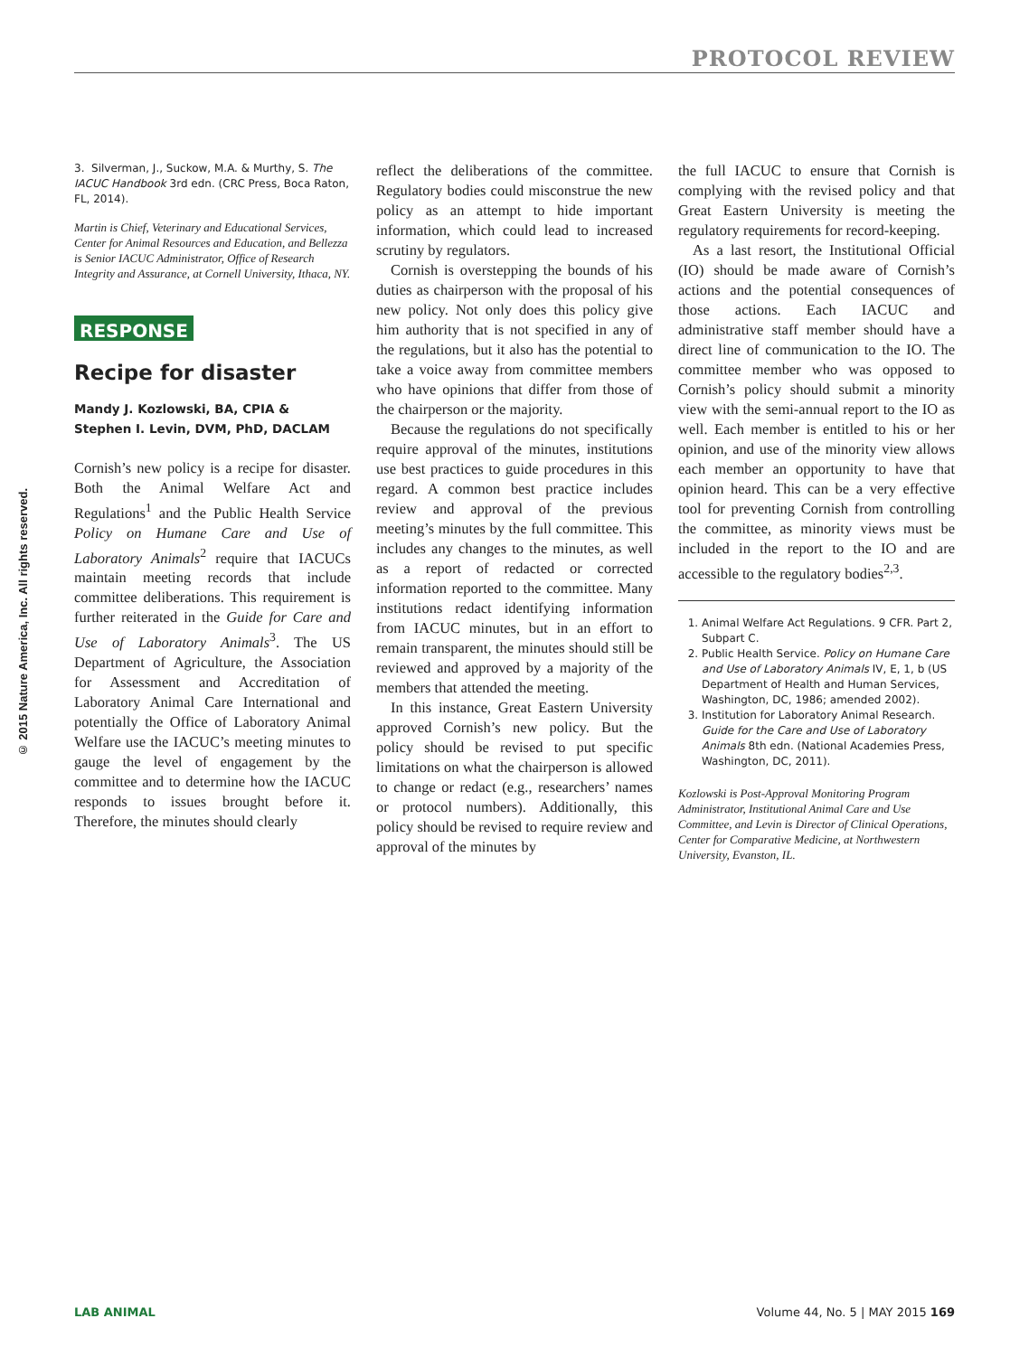PROTOCOL REVIEW
© 2015 Nature America, Inc. All rights reserved.
3. Silverman, J., Suckow, M.A. & Murthy, S. The IACUC Handbook 3rd edn. (CRC Press, Boca Raton, FL, 2014).
Martin is Chief, Veterinary and Educational Services, Center for Animal Resources and Education, and Bellezza is Senior IACUC Administrator, Office of Research Integrity and Assurance, at Cornell University, Ithaca, NY.
RESPONSE
Recipe for disaster
Mandy J. Kozlowski, BA, CPIA &
Stephen I. Levin, DVM, PhD, DACLAM
Cornish’s new policy is a recipe for disaster. Both the Animal Welfare Act and Regulations<sup>1</sup> and the Public Health Service Policy on Humane Care and Use of Laboratory Animals<sup>2</sup> require that IACUCs maintain meeting records that include committee deliberations. This requirement is further reiterated in the Guide for Care and Use of Laboratory Animals<sup>3</sup>. The US Department of Agriculture, the Association for Assessment and Accreditation of Laboratory Animal Care International and potentially the Office of Laboratory Animal Welfare use the IACUC’s meeting minutes to gauge the level of engagement by the committee and to determine how the IACUC responds to issues brought before it. Therefore, the minutes should clearly
reflect the deliberations of the committee. Regulatory bodies could misconstrue the new policy as an attempt to hide important information, which could lead to increased scrutiny by regulators.
Cornish is overstepping the bounds of his duties as chairperson with the proposal of his new policy. Not only does this policy give him authority that is not specified in any of the regulations, but it also has the potential to take a voice away from committee members who have opinions that differ from those of the chairperson or the majority.
Because the regulations do not specifically require approval of the minutes, institutions use best practices to guide procedures in this regard. A common best practice includes review and approval of the previous meeting’s minutes by the full committee. This includes any changes to the minutes, as well as a report of redacted or corrected information reported to the committee. Many institutions redact identifying information from IACUC minutes, but in an effort to remain transparent, the minutes should still be reviewed and approved by a majority of the members that attended the meeting.
In this instance, Great Eastern University approved Cornish’s new policy. But the policy should be revised to put specific limitations on what the chairperson is allowed to change or redact (e.g., researchers’ names or protocol numbers). Additionally, this policy should be revised to require review and approval of the minutes by
the full IACUC to ensure that Cornish is complying with the revised policy and that Great Eastern University is meeting the regulatory requirements for record-keeping.
As a last resort, the Institutional Official (IO) should be made aware of Cornish’s actions and the potential consequences of those actions. Each IACUC and administrative staff member should have a direct line of communication to the IO. The committee member who was opposed to Cornish’s policy should submit a minority view with the semi-annual report to the IO as well. Each member is entitled to his or her opinion, and use of the minority view allows each member an opportunity to have that opinion heard. This can be a very effective tool for preventing Cornish from controlling the committee, as minority views must be included in the report to the IO and are accessible to the regulatory bodies<sup>2,3</sup>.
1. Animal Welfare Act Regulations. 9 CFR. Part 2, Subpart C.
2. Public Health Service. Policy on Humane Care and Use of Laboratory Animals IV, E, 1, b (US Department of Health and Human Services, Washington, DC, 1986; amended 2002).
3. Institution for Laboratory Animal Research. Guide for the Care and Use of Laboratory Animals 8th edn. (National Academies Press, Washington, DC, 2011).
Kozlowski is Post-Approval Monitoring Program Administrator, Institutional Animal Care and Use Committee, and Levin is Director of Clinical Operations, Center for Comparative Medicine, at Northwestern University, Evanston, IL.
LAB ANIMAL Volume 44, No. 5 | MAY 2015 169